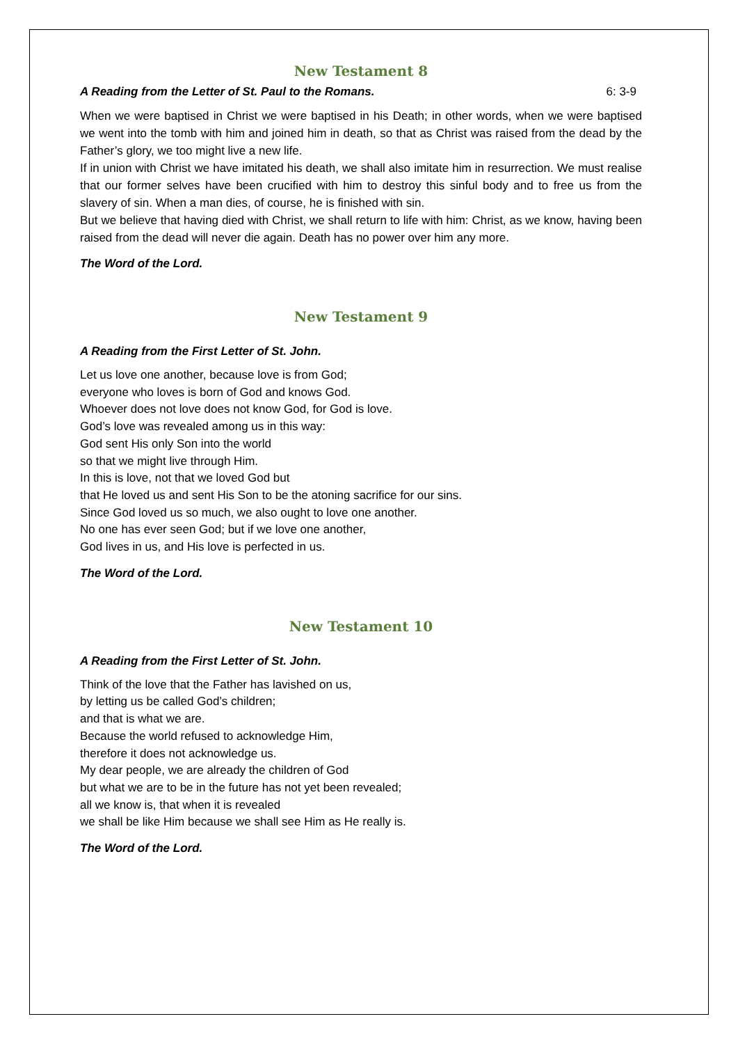New Testament 8
A Reading from the Letter of St. Paul to the Romans. 6: 3-9
When we were baptised in Christ we were baptised in his Death; in other words, when we were baptised we went into the tomb with him and joined him in death, so that as Christ was raised from the dead by the Father’s glory, we too might live a new life.
If in union with Christ we have imitated his death, we shall also imitate him in resurrection. We must realise that our former selves have been crucified with him to destroy this sinful body and to free us from the slavery of sin. When a man dies, of course, he is finished with sin.
But we believe that having died with Christ, we shall return to life with him: Christ, as we know, having been raised from the dead will never die again. Death has no power over him any more.
The Word of the Lord.
New Testament 9
A Reading from the First Letter of St. John.
Let us love one another, because love is from God;
everyone who loves is born of God and knows God.
Whoever does not love does not know God, for God is love.
God’s love was revealed among us in this way:
God sent His only Son into the world
so that we might live through Him.
In this is love, not that we loved God but
that He loved us and sent His Son to be the atoning sacrifice for our sins.
Since God loved us so much, we also ought to love one another.
No one has ever seen God; but if we love one another,
God lives in us, and His love is perfected in us.
The Word of the Lord.
New Testament 10
A Reading from the First Letter of St. John.
Think of the love that the Father has lavished on us,
by letting us be called God’s children;
and that is what we are.
Because the world refused to acknowledge Him,
therefore it does not acknowledge us.
My dear people, we are already the children of God
but what we are to be in the future has not yet been revealed;
all we know is, that when it is revealed
we shall be like Him because we shall see Him as He really is.
The Word of the Lord.